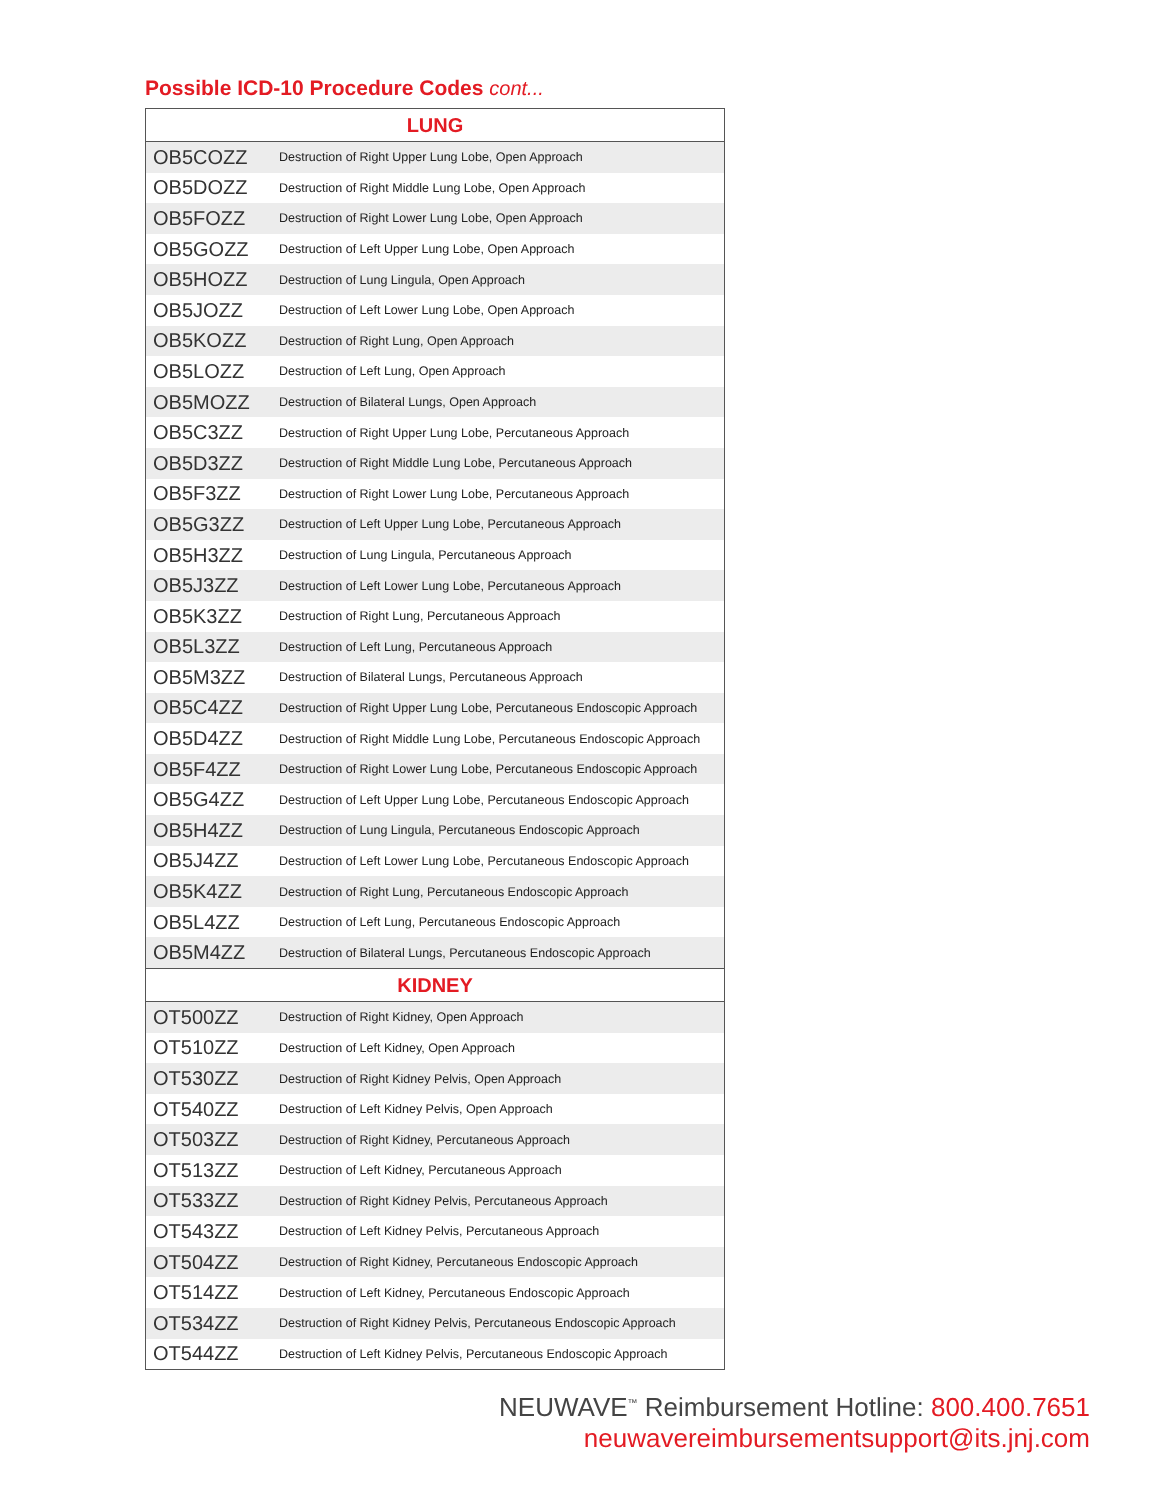Possible ICD-10 Procedure Codes cont...
| LUNG | |
| --- | --- |
| OB5COZZ | Destruction of Right Upper Lung Lobe, Open Approach |
| OB5DOZZ | Destruction of Right Middle Lung Lobe, Open Approach |
| OB5FOZZ | Destruction of Right Lower Lung Lobe, Open Approach |
| OB5GOZZ | Destruction of Left Upper Lung Lobe, Open Approach |
| OB5HOZZ | Destruction of Lung Lingula, Open Approach |
| OB5JOZZ | Destruction of Left Lower Lung Lobe, Open Approach |
| OB5KOZZ | Destruction of Right Lung, Open Approach |
| OB5LOZZ | Destruction of Left Lung, Open Approach |
| OB5MOZZ | Destruction of Bilateral Lungs, Open Approach |
| OB5C3ZZ | Destruction of Right Upper Lung Lobe, Percutaneous Approach |
| OB5D3ZZ | Destruction of Right Middle Lung Lobe, Percutaneous Approach |
| OB5F3ZZ | Destruction of Right Lower Lung Lobe, Percutaneous Approach |
| OB5G3ZZ | Destruction of Left Upper Lung Lobe, Percutaneous Approach |
| OB5H3ZZ | Destruction of Lung Lingula, Percutaneous Approach |
| OB5J3ZZ | Destruction of Left Lower Lung Lobe, Percutaneous Approach |
| OB5K3ZZ | Destruction of Right Lung, Percutaneous Approach |
| OB5L3ZZ | Destruction of Left Lung, Percutaneous Approach |
| OB5M3ZZ | Destruction of Bilateral Lungs, Percutaneous Approach |
| OB5C4ZZ | Destruction of Right Upper Lung Lobe, Percutaneous Endoscopic Approach |
| OB5D4ZZ | Destruction of Right Middle Lung Lobe, Percutaneous Endoscopic Approach |
| OB5F4ZZ | Destruction of Right Lower Lung Lobe, Percutaneous Endoscopic Approach |
| OB5G4ZZ | Destruction of Left Upper Lung Lobe, Percutaneous Endoscopic Approach |
| OB5H4ZZ | Destruction of Lung Lingula, Percutaneous Endoscopic Approach |
| OB5J4ZZ | Destruction of Left Lower Lung Lobe, Percutaneous Endoscopic Approach |
| OB5K4ZZ | Destruction of Right Lung, Percutaneous Endoscopic Approach |
| OB5L4ZZ | Destruction of Left Lung, Percutaneous Endoscopic Approach |
| OB5M4ZZ | Destruction of Bilateral Lungs, Percutaneous Endoscopic Approach |
| KIDNEY | |
| OT500ZZ | Destruction of Right Kidney, Open Approach |
| OT510ZZ | Destruction of Left Kidney, Open Approach |
| OT530ZZ | Destruction of Right Kidney Pelvis, Open Approach |
| OT540ZZ | Destruction of Left Kidney Pelvis, Open Approach |
| OT503ZZ | Destruction of Right Kidney, Percutaneous Approach |
| OT513ZZ | Destruction of Left Kidney, Percutaneous Approach |
| OT533ZZ | Destruction of Right Kidney Pelvis, Percutaneous Approach |
| OT543ZZ | Destruction of Left Kidney Pelvis, Percutaneous Approach |
| OT504ZZ | Destruction of Right Kidney, Percutaneous Endoscopic Approach |
| OT514ZZ | Destruction of Left Kidney, Percutaneous Endoscopic Approach |
| OT534ZZ | Destruction of Right Kidney Pelvis, Percutaneous Endoscopic Approach |
| OT544ZZ | Destruction of Left Kidney Pelvis, Percutaneous Endoscopic Approach |
NEUWAVE<sup>™</sup> Reimbursement Hotline: 800.400.7651
neuwavereimbursementsupport@its.jnj.com